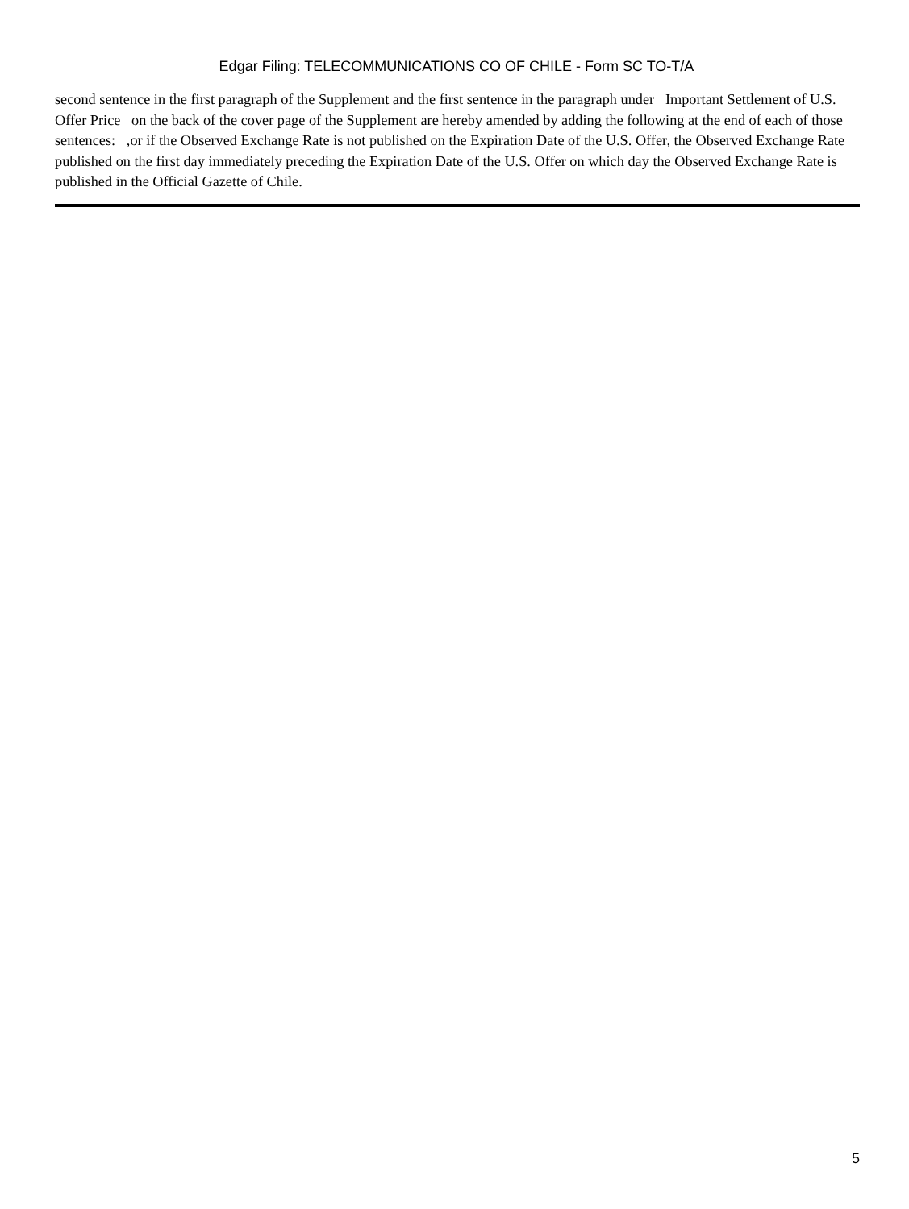Edgar Filing: TELECOMMUNICATIONS CO OF CHILE - Form SC TO-T/A
second sentence in the first paragraph of the Supplement and the first sentence in the paragraph under Important Settlement of U.S. Offer Price on the back of the cover page of the Supplement are hereby amended by adding the following at the end of each of those sentences: ,or if the Observed Exchange Rate is not published on the Expiration Date of the U.S. Offer, the Observed Exchange Rate published on the first day immediately preceding the Expiration Date of the U.S. Offer on which day the Observed Exchange Rate is published in the Official Gazette of Chile.
5